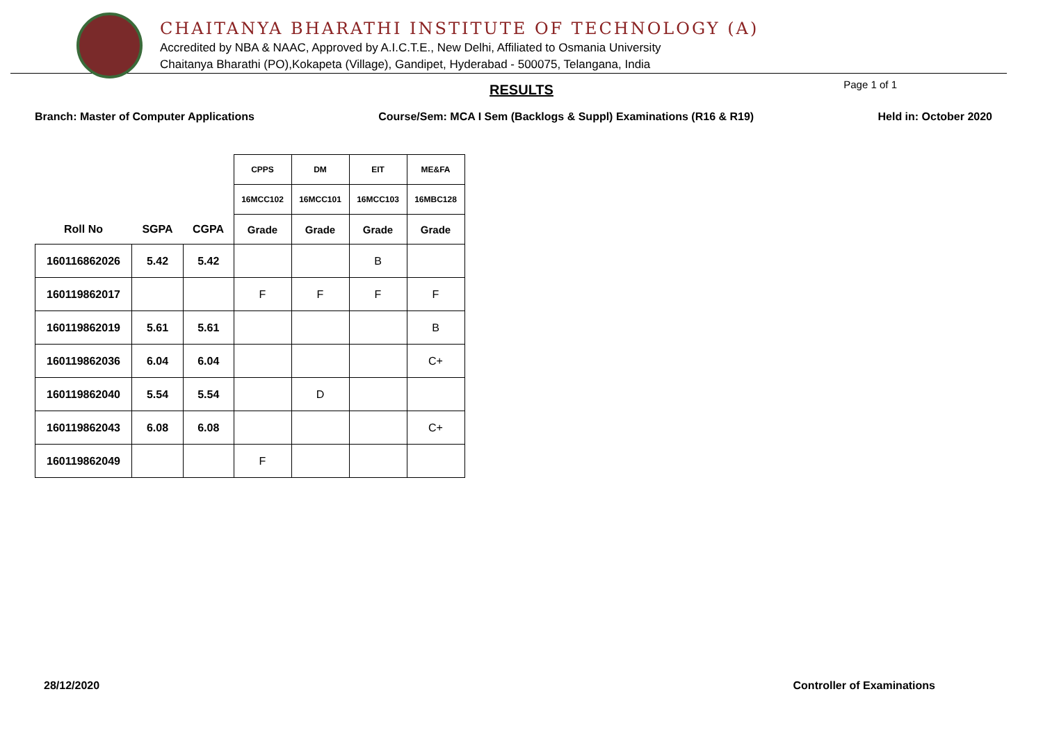CHAITANYA BHARATHI INSTITUTE OF TECHNOLOGY (A)
Accredited by NBA & NAAC, Approved by A.I.C.T.E., New Delhi, Affiliated to Osmania University
Chaitanya Bharathi (PO),Kokapeta (Village), Gandipet, Hyderabad - 500075, Telangana, India
RESULTS Page 1 of 1
Branch: Master of Computer Applications Course/Sem: MCA I Sem (Backlogs & Suppl) Examinations (R16 & R19) Held in: October 2020
| | | | CPPS | DM | EIT | ME&FA |
| --- | --- | --- | --- | --- | --- | --- |
| | | | 16MCC102 | 16MCC101 | 16MCC103 | 16MBC128 |
| Roll No | SGPA | CGPA | Grade | Grade | Grade | Grade |
| 160116862026 | 5.42 | 5.42 | | | B | |
| 160119862017 | | | F | F | F | F |
| 160119862019 | 5.61 | 5.61 | | | | B |
| 160119862036 | 6.04 | 6.04 | | | | C+ |
| 160119862040 | 5.54 | 5.54 | | D | | |
| 160119862043 | 6.08 | 6.08 | | | | C+ |
| 160119862049 | | | F | | | |
28/12/2020 Controller of Examinations